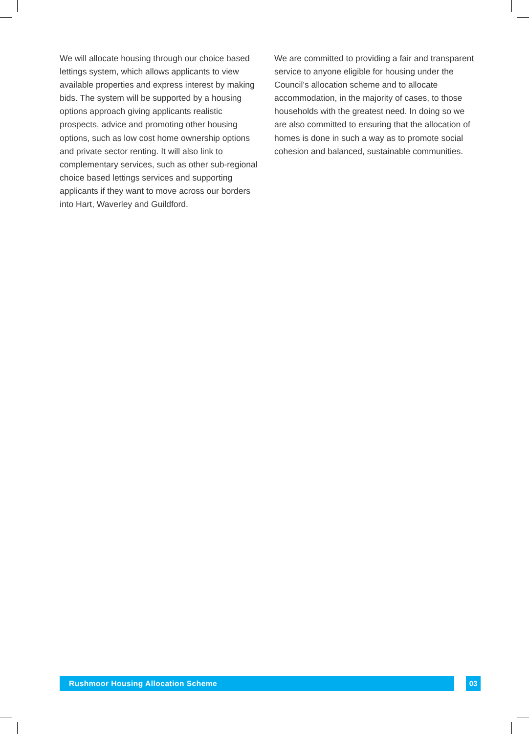We will allocate housing through our choice based lettings system, which allows applicants to view available properties and express interest by making bids. The system will be supported by a housing options approach giving applicants realistic prospects, advice and promoting other housing options, such as low cost home ownership options and private sector renting. It will also link to complementary services, such as other sub-regional choice based lettings services and supporting applicants if they want to move across our borders into Hart, Waverley and Guildford.
We are committed to providing a fair and transparent service to anyone eligible for housing under the Council’s allocation scheme and to allocate accommodation, in the majority of cases, to those households with the greatest need. In doing so we are also committed to ensuring that the allocation of homes is done in such a way as to promote social cohesion and balanced, sustainable communities.
Rushmoor Housing Allocation Scheme 03